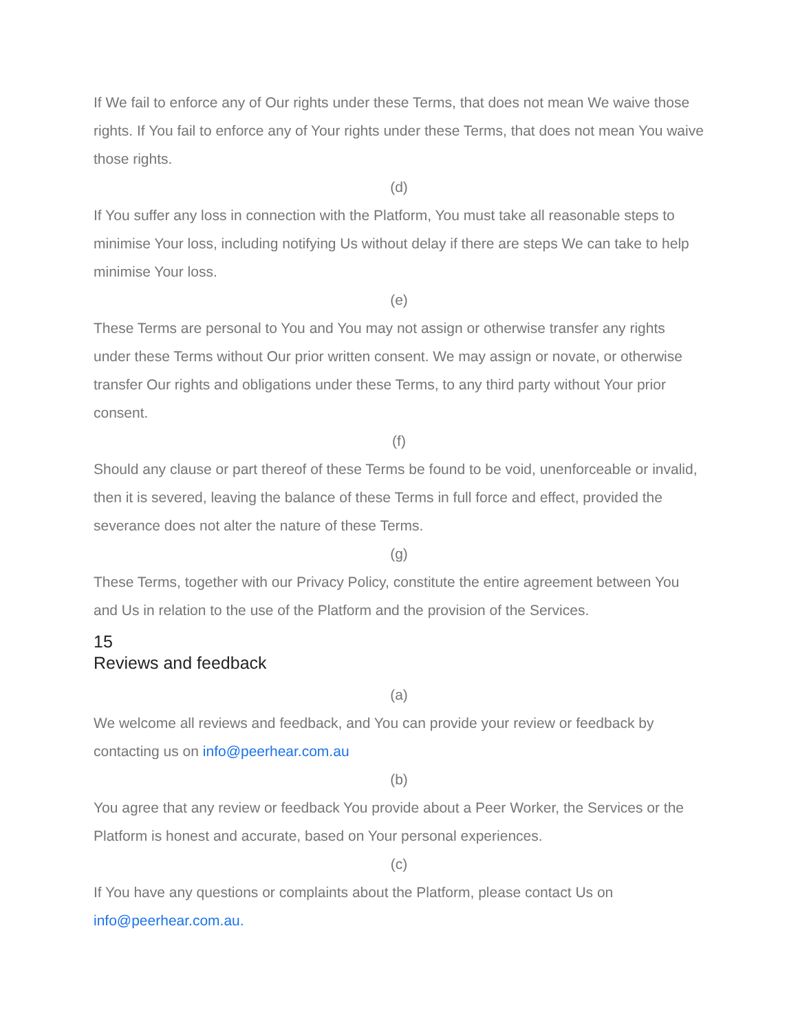If We fail to enforce any of Our rights under these Terms, that does not mean We waive those rights. If You fail to enforce any of Your rights under these Terms, that does not mean You waive those rights.
(d)
If You suffer any loss in connection with the Platform, You must take all reasonable steps to minimise Your loss, including notifying Us without delay if there are steps We can take to help minimise Your loss.
(e)
These Terms are personal to You and You may not assign or otherwise transfer any rights under these Terms without Our prior written consent. We may assign or novate, or otherwise transfer Our rights and obligations under these Terms, to any third party without Your prior consent.
(f)
Should any clause or part thereof of these Terms be found to be void, unenforceable or invalid, then it is severed, leaving the balance of these Terms in full force and effect, provided the severance does not alter the nature of these Terms.
(g)
These Terms, together with our Privacy Policy, constitute the entire agreement between You and Us in relation to the use of the Platform and the provision of the Services.
15
Reviews and feedback
(a)
We welcome all reviews and feedback, and You can provide your review or feedback by contacting us on info@peerhear.com.au
(b)
You agree that any review or feedback You provide about a Peer Worker, the Services or the Platform is honest and accurate, based on Your personal experiences.
(c)
If You have any questions or complaints about the Platform, please contact Us on info@peerhear.com.au.